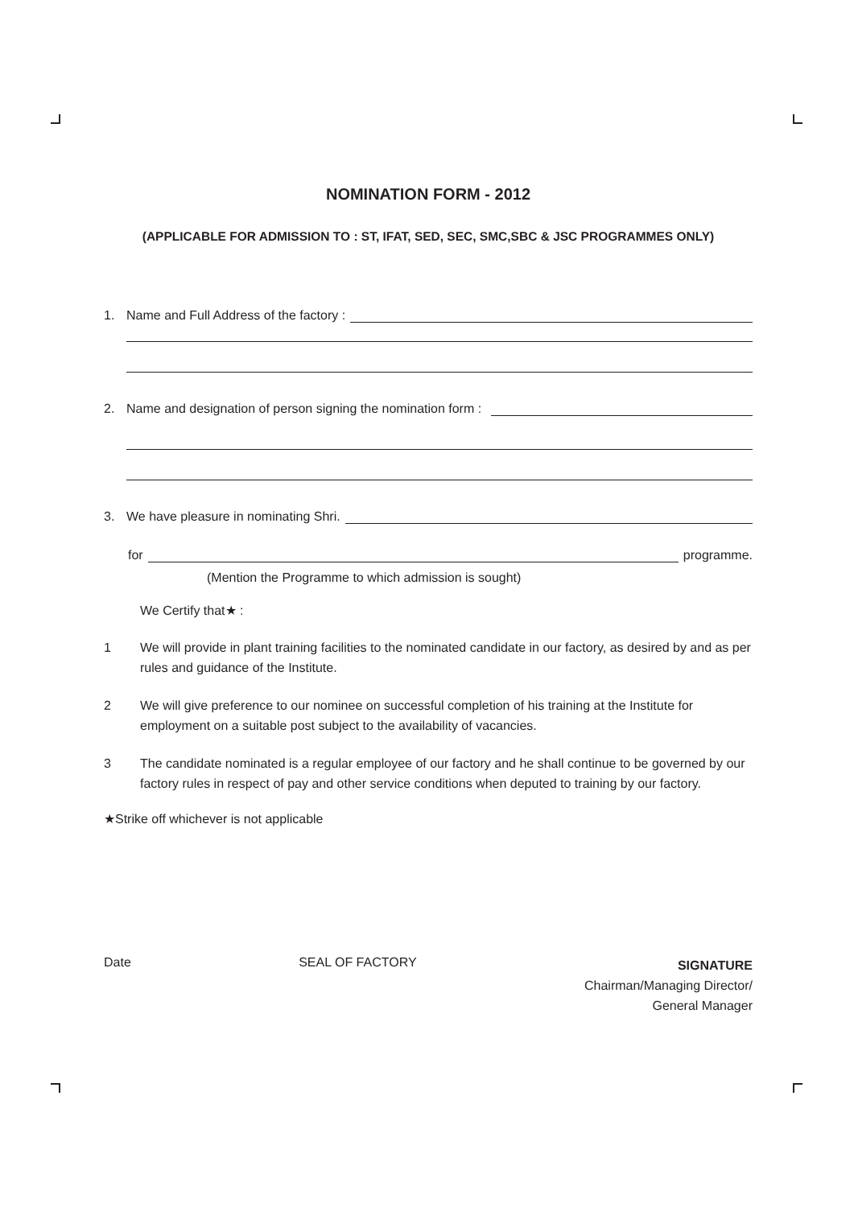NOMINATION FORM - 2012
(APPLICABLE FOR ADMISSION TO : ST, IFAT, SED, SEC, SMC,SBC & JSC PROGRAMMES ONLY)
1. Name and Full Address of the factory :
2. Name and designation of person signing the nomination form :
3. We have pleasure in nominating Shri.
for programme.
(Mention the Programme to which admission is sought)
We Certify that★ :
1 We will provide in plant training facilities to the nominated candidate in our factory, as desired by and as per rules and guidance of the Institute.
2 We will give preference to our nominee on successful completion of his training at the Institute for employment on a suitable post subject to the availability of vacancies.
3 The candidate nominated is a regular employee of our factory and he shall continue to be governed by our factory rules in respect of pay and other service conditions when deputed to training by our factory.
★Strike off whichever is not applicable
Date SEAL OF FACTORY
SIGNATURE
Chairman/Managing Director/
General Manager